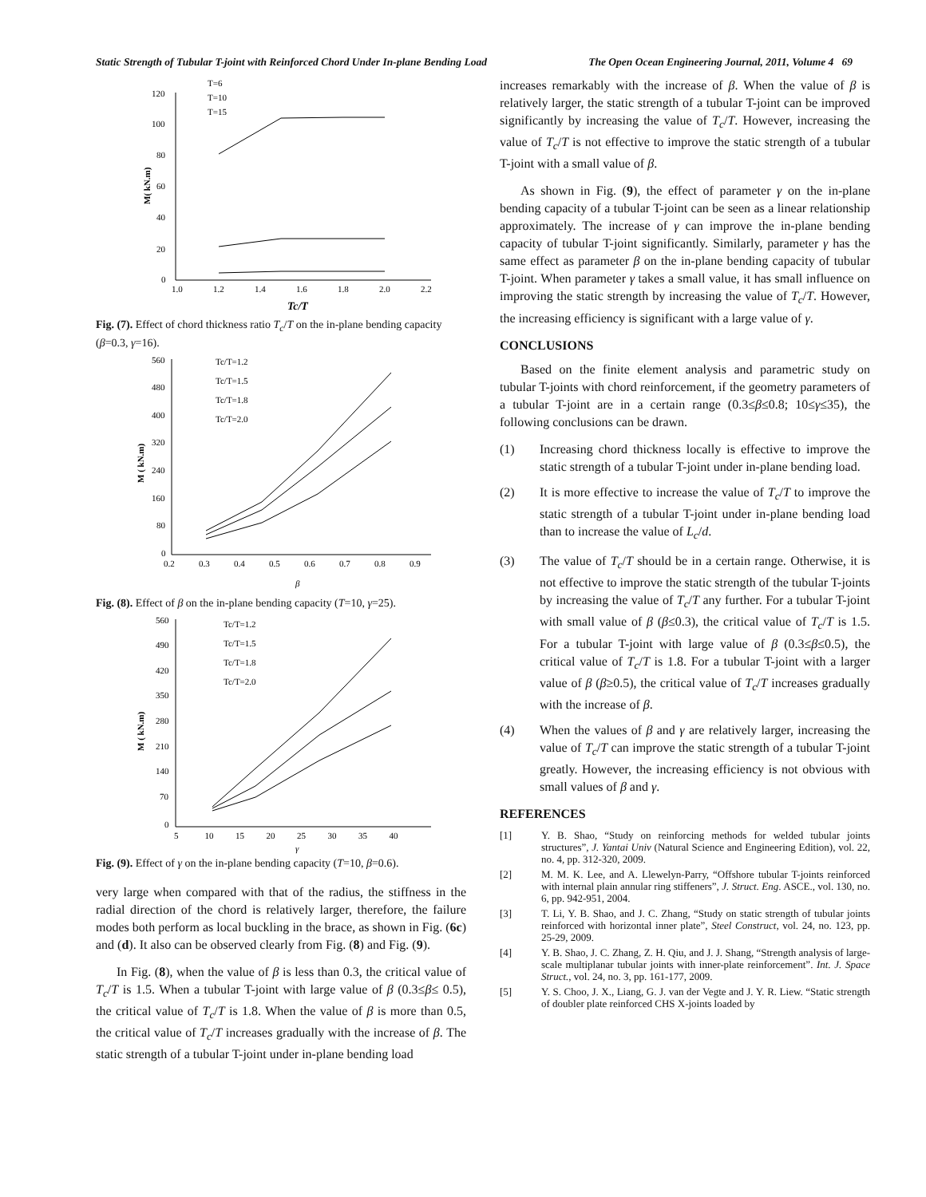Static Strength of Tubular T-joint with Reinforced Chord Under In-plane Bending Load The Open Ocean Engineering Journal, 2011, Volume 4 69
120
100
80
60
40
20
0
1.0
1.2
1.4
1.6
1.8
2.0
2.2
Tc/T
M( kN.m)
T=6
T=10
T=15
Fig. (7). Effect of chord thickness ratio T<sub>c</sub>/T on the in-plane bending capacity (β=0.3, γ=16).
560
480
400
320
240
160
80
0
0.2 0.3 0.4 0.5 0.6 0.7 0.8 0.9
β
M ( kN.m)
Tc/T=1.2
Tc/T=1.5
Tc/T=1.8
Tc/T=2.0
Fig. (8). Effect of β on the in-plane bending capacity (T=10, γ=25).
560
490
420
350
280
210
140
70
0
5 10 15 20 25 30 35 40
γ
M ( kN.m)
Tc/T=1.2
Tc/T=1.5
Tc/T=1.8
Tc/T=2.0
Fig. (9). Effect of γ on the in-plane bending capacity (T=10, β=0.6).
very large when compared with that of the radius, the stiffness in the radial direction of the chord is relatively larger, therefore, the failure modes both perform as local buckling in the brace, as shown in Fig. (6c) and (d). It also can be observed clearly from Fig. (8) and Fig. (9).
In Fig. (8), when the value of β is less than 0.3, the critical value of T<sub>c</sub>/T is 1.5. When a tubular T-joint with large value of β (0.3≤β≤ 0.5), the critical value of T<sub>c</sub>/T is 1.8. When the value of β is more than 0.5, the critical value of T<sub>c</sub>/T increases gradually with the increase of β. The static strength of a tubular T-joint under in-plane bending load
increases remarkably with the increase of β. When the value of β is relatively larger, the static strength of a tubular T-joint can be improved significantly by increasing the value of T<sub>c</sub>/T. However, increasing the value of T<sub>c</sub>/T is not effective to improve the static strength of a tubular T-joint with a small value of β.
As shown in Fig. (9), the effect of parameter γ on the in-plane bending capacity of a tubular T-joint can be seen as a linear relationship approximately. The increase of γ can improve the in-plane bending capacity of tubular T-joint significantly. Similarly, parameter γ has the same effect as parameter β on the in-plane bending capacity of tubular T-joint. When parameter γ takes a small value, it has small influence on improving the static strength by increasing the value of T<sub>c</sub>/T. However, the increasing efficiency is significant with a large value of γ.
CONCLUSIONS
Based on the finite element analysis and parametric study on tubular T-joints with chord reinforcement, if the geometry parameters of a tubular T-joint are in a certain range (0.3≤β≤0.8; 10≤γ≤35), the following conclusions can be drawn.
(1) Increasing chord thickness locally is effective to improve the static strength of a tubular T-joint under in-plane bending load.
(2) It is more effective to increase the value of T<sub>c</sub>/T to improve the static strength of a tubular T-joint under in-plane bending load than to increase the value of L<sub>c</sub>/d.
(3) The value of T<sub>c</sub>/T should be in a certain range. Otherwise, it is not effective to improve the static strength of the tubular T-joints by increasing the value of T<sub>c</sub>/T any further. For a tubular T-joint with small value of β (β≤0.3), the critical value of T<sub>c</sub>/T is 1.5. For a tubular T-joint with large value of β (0.3≤β≤0.5), the critical value of T<sub>c</sub>/T is 1.8. For a tubular T-joint with a larger value of β (β≥0.5), the critical value of T<sub>c</sub>/T increases gradually with the increase of β.
(4) When the values of β and γ are relatively larger, increasing the value of T<sub>c</sub>/T can improve the static strength of a tubular T-joint greatly. However, the increasing efficiency is not obvious with small values of β and γ.
REFERENCES
[1] Y. B. Shao, “Study on reinforcing methods for welded tubular joints structures”, J. Yantai Univ (Natural Science and Engineering Edition), vol. 22, no. 4, pp. 312-320, 2009.
[2] M. M. K. Lee, and A. Llewelyn-Parry, “Offshore tubular T-joints reinforced with internal plain annular ring stiffeners”, J. Struct. Eng. ASCE., vol. 130, no. 6, pp. 942-951, 2004.
[3] T. Li, Y. B. Shao, and J. C. Zhang, “Study on static strength of tubular joints reinforced with horizontal inner plate”, Steel Construct, vol. 24, no. 123, pp. 25-29, 2009.
[4] Y. B. Shao, J. C. Zhang, Z. H. Qiu, and J. J. Shang, “Strength analysis of large-scale multiplanar tubular joints with inner-plate reinforcement”. Int. J. Space Struct., vol. 24, no. 3, pp. 161-177, 2009.
[5] Y. S. Choo, J. X., Liang, G. J. van der Vegte and J. Y. R. Liew. “Static strength of doubler plate reinforced CHS X-joints loaded by